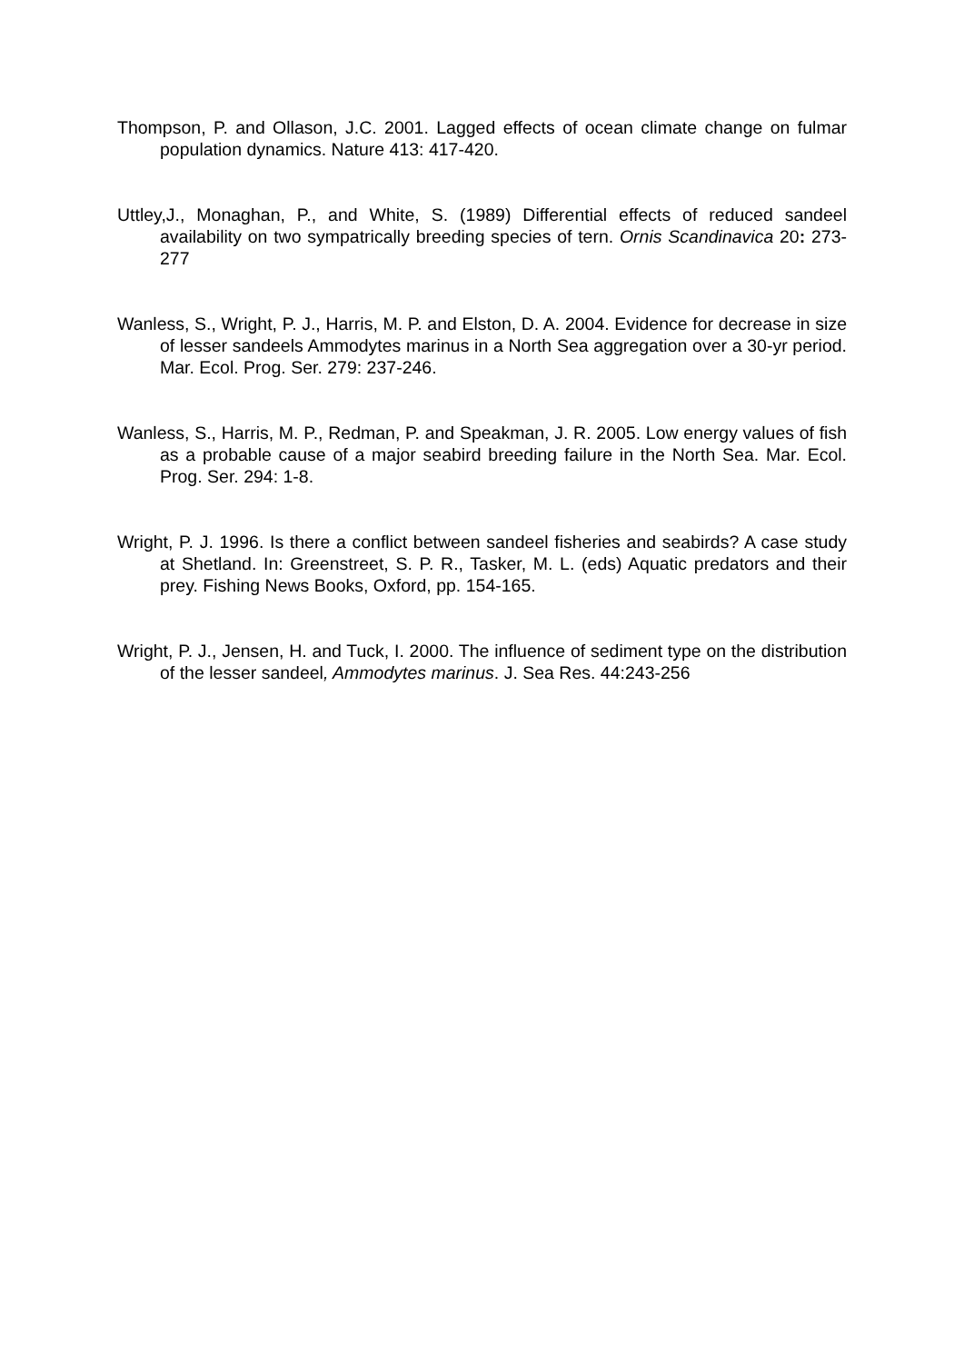Thompson, P. and Ollason, J.C. 2001. Lagged effects of ocean climate change on fulmar population dynamics. Nature 413: 417-420.
Uttley,J., Monaghan, P., and White, S. (1989) Differential effects of reduced sandeel availability on two sympatrically breeding species of tern. Ornis Scandinavica 20: 273-277
Wanless, S., Wright, P. J., Harris, M. P. and Elston, D. A. 2004. Evidence for decrease in size of lesser sandeels Ammodytes marinus in a North Sea aggregation over a 30-yr period. Mar. Ecol. Prog. Ser. 279: 237-246.
Wanless, S., Harris, M. P., Redman, P. and Speakman, J. R. 2005. Low energy values of fish as a probable cause of a major seabird breeding failure in the North Sea. Mar. Ecol. Prog. Ser. 294: 1-8.
Wright, P. J. 1996. Is there a conflict between sandeel fisheries and seabirds? A case study at Shetland. In: Greenstreet, S. P. R., Tasker, M. L. (eds) Aquatic predators and their prey. Fishing News Books, Oxford, pp. 154-165.
Wright, P. J., Jensen, H. and Tuck, I. 2000. The influence of sediment type on the distribution of the lesser sandeel, Ammodytes marinus. J. Sea Res. 44:243-256